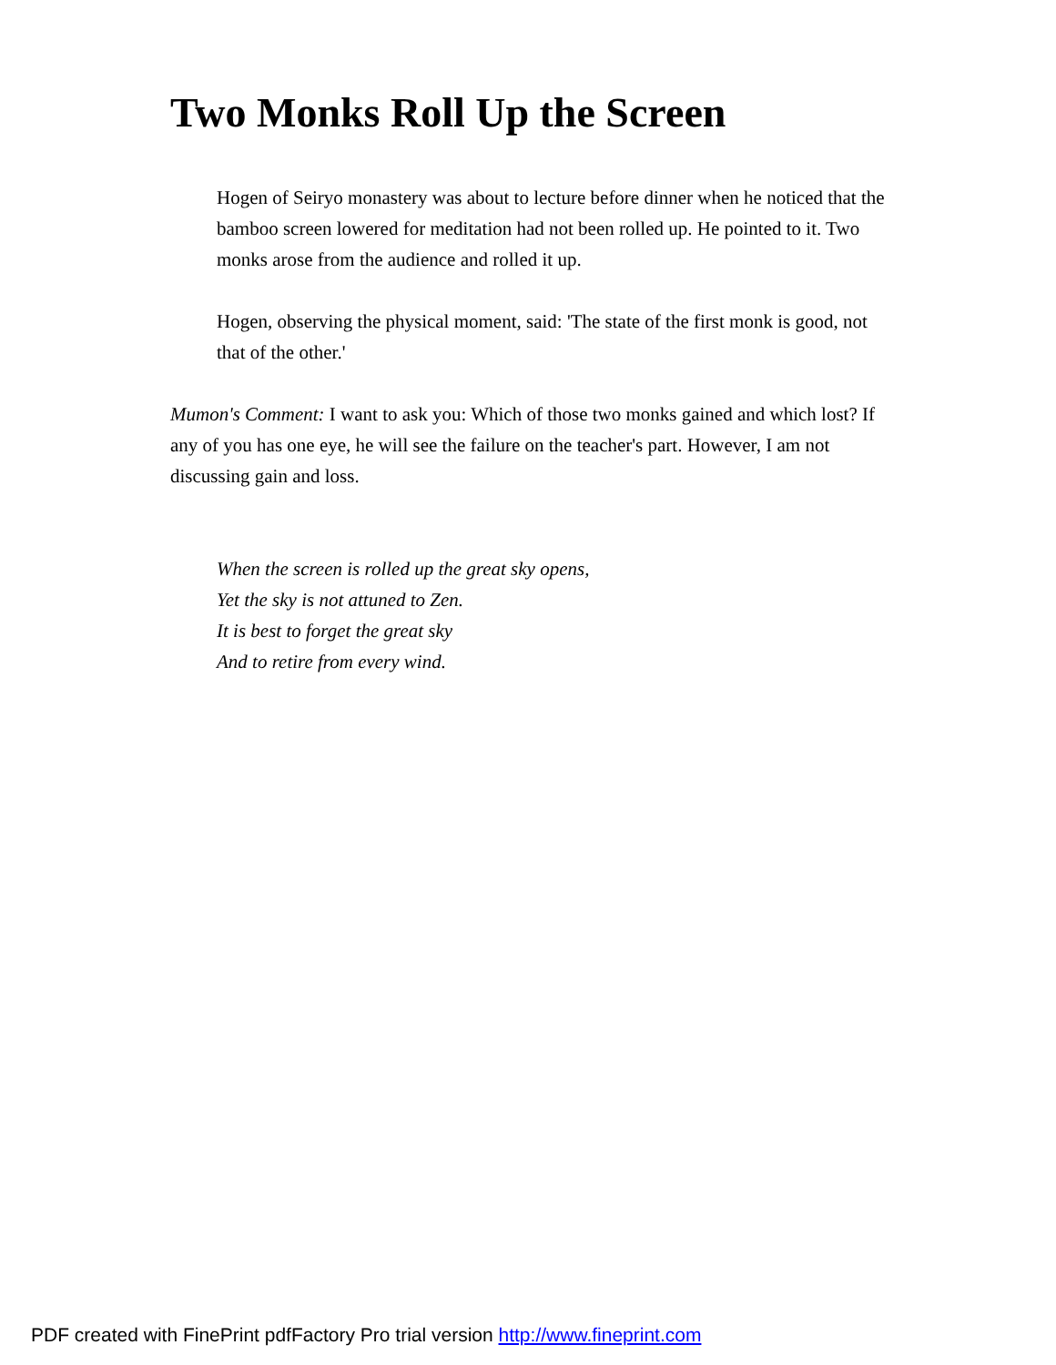Two Monks Roll Up the Screen
Hogen of Seiryo monastery was about to lecture before dinner when he noticed that the bamboo screen lowered for meditation had not been rolled up. He pointed to it. Two monks arose from the audience and rolled it up.
Hogen, observing the physical moment, said: 'The state of the first monk is good, not that of the other.'
Mumon's Comment: I want to ask you: Which of those two monks gained and which lost? If any of you has one eye, he will see the failure on the teacher's part. However, I am not discussing gain and loss.
When the screen is rolled up the great sky opens,
Yet the sky is not attuned to Zen.
It is best to forget the great sky
And to retire from every wind.
PDF created with FinePrint pdfFactory Pro trial version http://www.fineprint.com